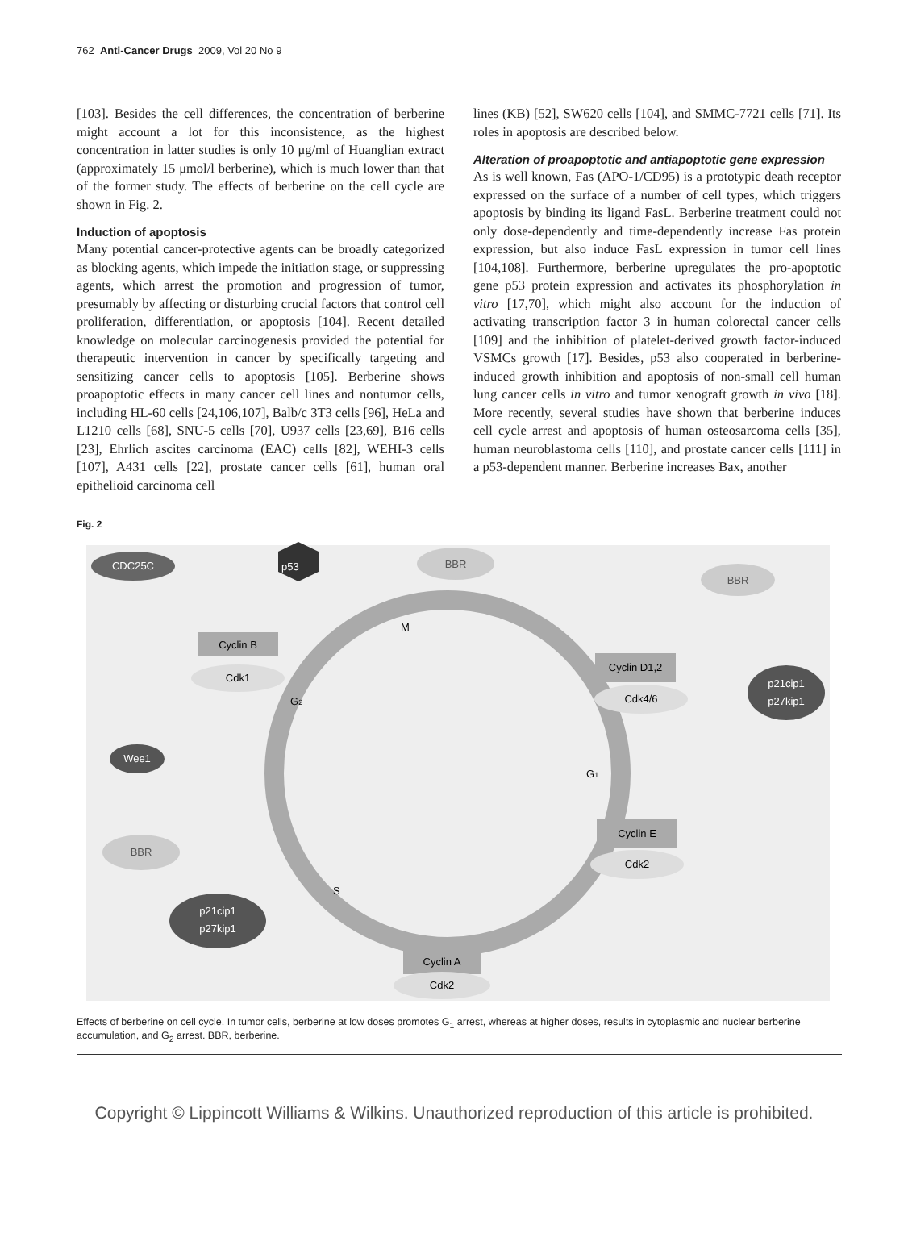762 Anti-Cancer Drugs 2009, Vol 20 No 9
[103]. Besides the cell differences, the concentration of berberine might account a lot for this inconsistence, as the highest concentration in latter studies is only 10 μg/ml of Huanglian extract (approximately 15 μmol/l berberine), which is much lower than that of the former study. The effects of berberine on the cell cycle are shown in Fig. 2.
Induction of apoptosis
Many potential cancer-protective agents can be broadly categorized as blocking agents, which impede the initiation stage, or suppressing agents, which arrest the promotion and progression of tumor, presumably by affecting or disturbing crucial factors that control cell proliferation, differentiation, or apoptosis [104]. Recent detailed knowledge on molecular carcinogenesis provided the potential for therapeutic intervention in cancer by specifically targeting and sensitizing cancer cells to apoptosis [105]. Berberine shows proapoptotic effects in many cancer cell lines and nontumor cells, including HL-60 cells [24,106,107], Balb/c 3T3 cells [96], HeLa and L1210 cells [68], SNU-5 cells [70], U937 cells [23,69], B16 cells [23], Ehrlich ascites carcinoma (EAC) cells [82], WEHI-3 cells [107], A431 cells [22], prostate cancer cells [61], human oral epithelioid carcinoma cell
lines (KB) [52], SW620 cells [104], and SMMC-7721 cells [71]. Its roles in apoptosis are described below.
Alteration of proapoptotic and antiapoptotic gene expression
As is well known, Fas (APO-1/CD95) is a prototypic death receptor expressed on the surface of a number of cell types, which triggers apoptosis by binding its ligand FasL. Berberine treatment could not only dose-dependently and time-dependently increase Fas protein expression, but also induce FasL expression in tumor cell lines [104,108]. Furthermore, berberine upregulates the pro-apoptotic gene p53 protein expression and activates its phosphorylation in vitro [17,70], which might also account for the induction of activating transcription factor 3 in human colorectal cancer cells [109] and the inhibition of platelet-derived growth factor-induced VSMCs growth [17]. Besides, p53 also cooperated in berberine-induced growth inhibition and apoptosis of non-small cell human lung cancer cells in vitro and tumor xenograft growth in vivo [18]. More recently, several studies have shown that berberine induces cell cycle arrest and apoptosis of human osteosarcoma cells [35], human neuroblastoma cells [110], and prostate cancer cells [111] in a p53-dependent manner. Berberine increases Bax, another
Fig. 2
CDC25C
p53
BBR
BBR
M
Cyclin B
Cdk1
G2
Cyclin D1,2
Cdk4/6
p21cip1
p27kip1
Wee1
G1
BBR
Cyclin E
Cdk2
S
p21cip1
p27kip1
Cyclin A
Cdk2
Effects of berberine on cell cycle. In tumor cells, berberine at low doses promotes G<sub>1</sub> arrest, whereas at higher doses, results in cytoplasmic and nuclear berberine accumulation, and G<sub>2</sub> arrest. BBR, berberine.
Copyright © Lippincott Williams & Wilkins. Unauthorized reproduction of this article is prohibited.